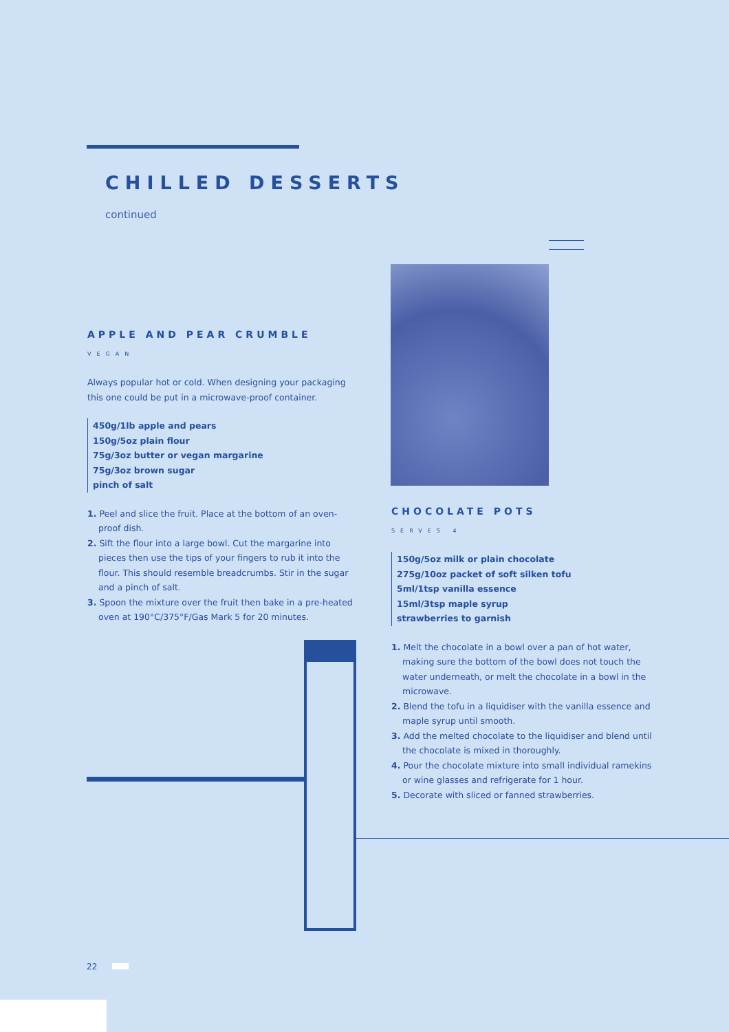CHILLED DESSERTS
continued
APPLE AND PEAR CRUMBLE
VEGAN
Always popular hot or cold. When designing your packaging this one could be put in a microwave-proof container.
450g/1lb apple and pears
150g/5oz plain flour
75g/3oz butter or vegan margarine
75g/3oz brown sugar
pinch of salt
1. Peel and slice the fruit. Place at the bottom of an oven-proof dish.
2. Sift the flour into a large bowl. Cut the margarine into pieces then use the tips of your fingers to rub it into the flour. This should resemble breadcrumbs. Stir in the sugar and a pinch of salt.
3. Spoon the mixture over the fruit then bake in a pre-heated oven at 190°C/375°F/Gas Mark 5 for 20 minutes.
CHOCOLATE POTS
SERVES 4
150g/5oz milk or plain chocolate
275g/10oz packet of soft silken tofu
5ml/1tsp vanilla essence
15ml/3tsp maple syrup
strawberries to garnish
1. Melt the chocolate in a bowl over a pan of hot water, making sure the bottom of the bowl does not touch the water underneath, or melt the chocolate in a bowl in the microwave.
2. Blend the tofu in a liquidiser with the vanilla essence and maple syrup until smooth.
3. Add the melted chocolate to the liquidiser and blend until the chocolate is mixed in thoroughly.
4. Pour the chocolate mixture into small individual ramekins or wine glasses and refrigerate for 1 hour.
5. Decorate with sliced or fanned strawberries.
22